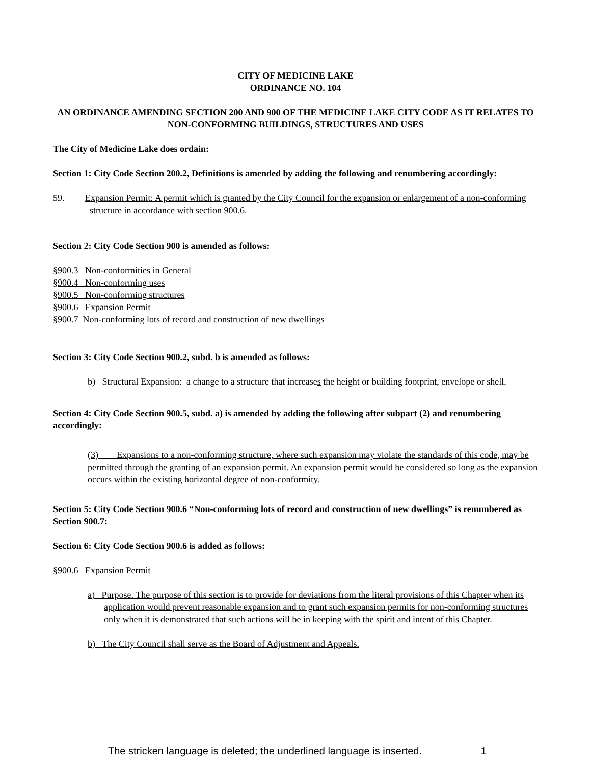CITY OF MEDICINE LAKE
ORDINANCE NO. 104
AN ORDINANCE AMENDING SECTION 200 AND 900 OF THE MEDICINE LAKE CITY CODE AS IT RELATES TO NON-CONFORMING BUILDINGS, STRUCTURES AND USES
The City of Medicine Lake does ordain:
Section 1: City Code Section 200.2, Definitions is amended by adding the following and renumbering accordingly:
59. Expansion Permit: A permit which is granted by the City Council for the expansion or enlargement of a non-conforming structure in accordance with section 900.6.
Section 2: City Code Section 900 is amended as follows:
§900.3 Non-conformities in General
§900.4 Non-conforming uses
§900.5 Non-conforming structures
§900.6 Expansion Permit
§900.7 Non-conforming lots of record and construction of new dwellings
Section 3: City Code Section 900.2, subd. b is amended as follows:
b) Structural Expansion: a change to a structure that increases the height or building footprint, envelope or shell.
Section 4: City Code Section 900.5, subd. a) is amended by adding the following after subpart (2) and renumbering accordingly:
(3) Expansions to a non-conforming structure, where such expansion may violate the standards of this code, may be permitted through the granting of an expansion permit. An expansion permit would be considered so long as the expansion occurs within the existing horizontal degree of non-conformity.
Section 5: City Code Section 900.6 “Non-conforming lots of record and construction of new dwellings” is renumbered as Section 900.7:
Section 6: City Code Section 900.6 is added as follows:
§900.6 Expansion Permit
a) Purpose. The purpose of this section is to provide for deviations from the literal provisions of this Chapter when its application would prevent reasonable expansion and to grant such expansion permits for non-conforming structures only when it is demonstrated that such actions will be in keeping with the spirit and intent of this Chapter.
b) The City Council shall serve as the Board of Adjustment and Appeals.
The stricken language is deleted; the underlined language is inserted. 1